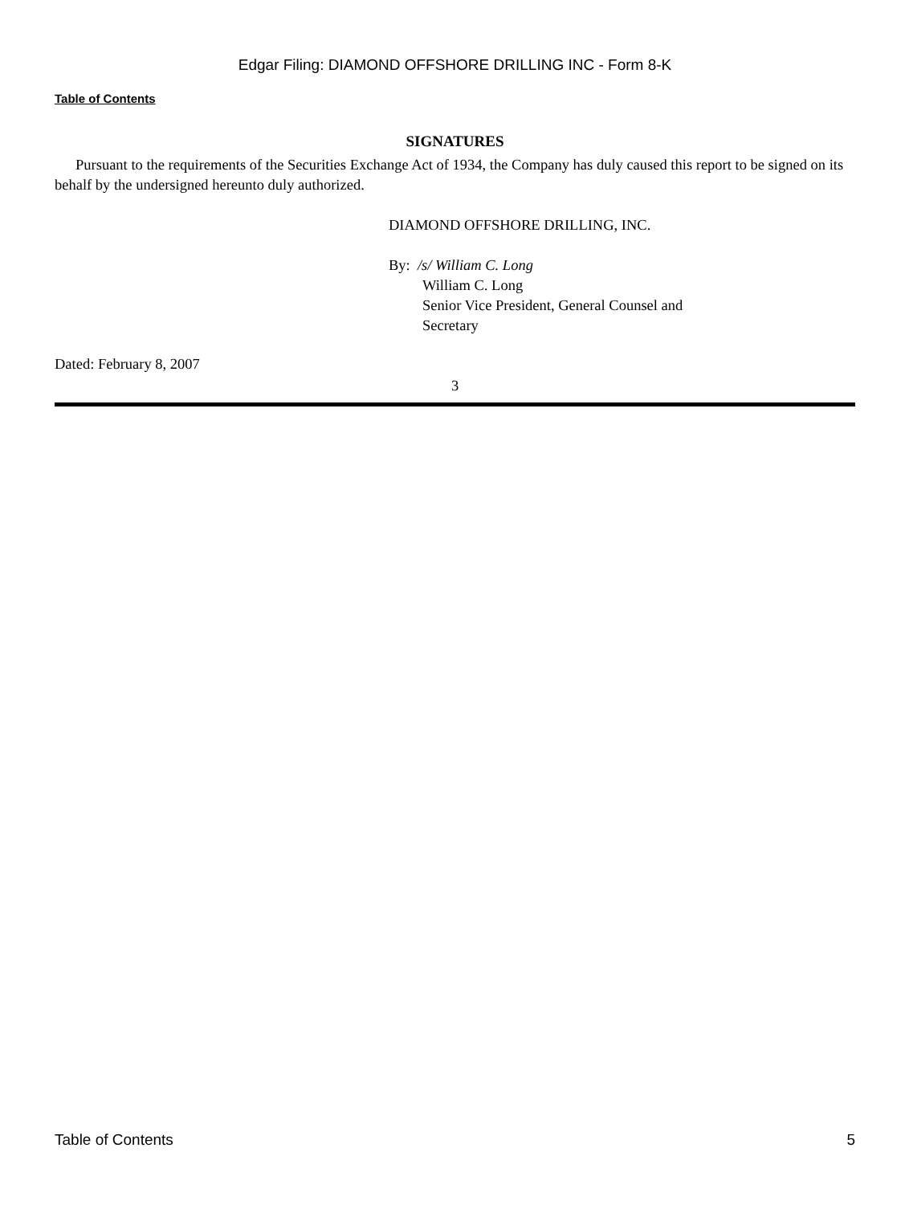Edgar Filing: DIAMOND OFFSHORE DRILLING INC - Form 8-K
Table of Contents
SIGNATURES
Pursuant to the requirements of the Securities Exchange Act of 1934, the Company has duly caused this report to be signed on its behalf by the undersigned hereunto duly authorized.
DIAMOND OFFSHORE DRILLING, INC.
By: /s/ William C. Long
William C. Long
Senior Vice President, General Counsel and
Secretary
Dated: February 8, 2007
3
Table of Contents 5